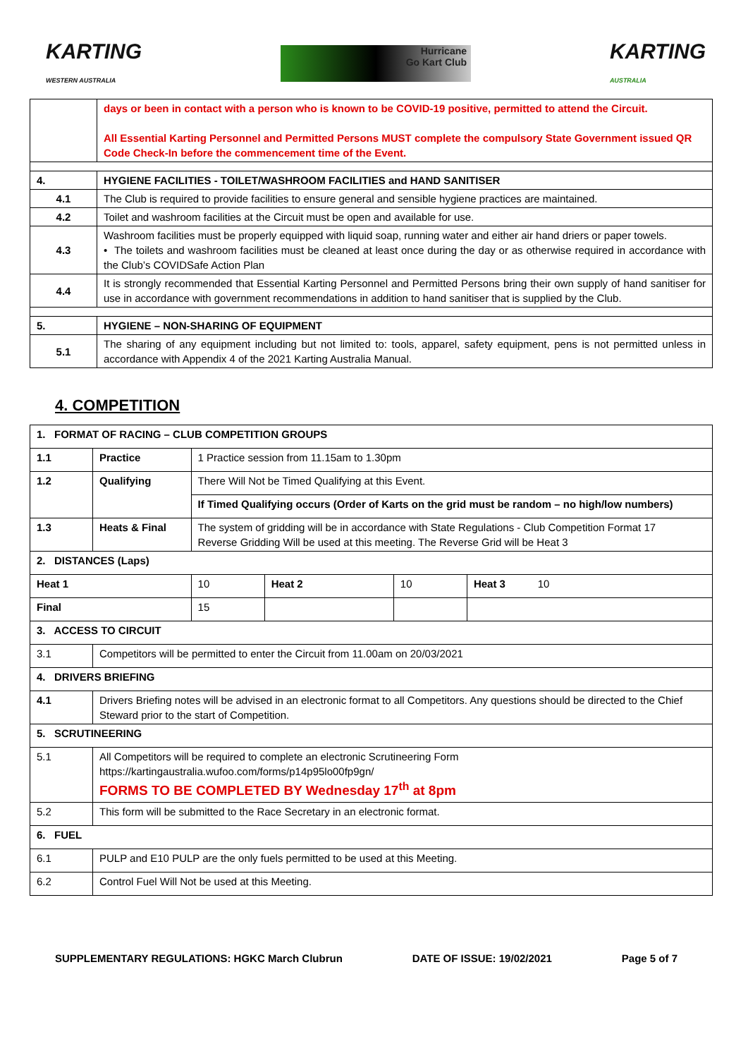KARTING
WESTERN AUSTRALIA
Hurricane
Go Kart Club
KARTING
AUSTRALIA
| | days or been in contact with a person who is known to be COVID-19 positive, permitted to attend the Circuit. All Essential Karting Personnel and Permitted Persons MUST complete the compulsory State Government issued QR Code Check-In before the commencement time of the Event. |
| 4. | HYGIENE FACILITIES - TOILET/WASHROOM FACILITIES and HAND SANITISER |
| 4.1 | The Club is required to provide facilities to ensure general and sensible hygiene practices are maintained. |
| 4.2 | Toilet and washroom facilities at the Circuit must be open and available for use. |
| 4.3 | Washroom facilities must be properly equipped with liquid soap, running water and either air hand driers or paper towels. • The toilets and washroom facilities must be cleaned at least once during the day or as otherwise required in accordance with the Club’s COVIDSafe Action Plan |
| 4.4 | It is strongly recommended that Essential Karting Personnel and Permitted Persons bring their own supply of hand sanitiser for use in accordance with government recommendations in addition to hand sanitiser that is supplied by the Club. |
| 5. | HYGIENE – NON-SHARING OF EQUIPMENT |
| 5.1 | The sharing of any equipment including but not limited to: tools, apparel, safety equipment, pens is not permitted unless in accordance with Appendix 4 of the 2021 Karting Australia Manual. |
4. COMPETITION
| 1. FORMAT OF RACING – CLUB COMPETITION GROUPS | | | | | |
| 1.1 | Practice | 1 Practice session from 11.15am to 1.30pm | | | |
| 1.2 | Qualifying | There Will Not be Timed Qualifying at this Event. | | | |
| | | If Timed Qualifying occurs (Order of Karts on the grid must be random – no high/low numbers) | | | |
| 1.3 | Heats & Final | The system of gridding will be in accordance with State Regulations - Club Competition Format 17 Reverse Gridding Will be used at this meeting. The Reverse Grid will be Heat 3 | | | |
| 2. DISTANCES (Laps) | | | | | |
| Heat 1 | | 10 | Heat 2 | 10 | Heat 3 10 |
| Final | | 15 | | | |
| 3. ACCESS TO CIRCUIT | | | | | |
| 3.1 | Competitors will be permitted to enter the Circuit from 11.00am on 20/03/2021 | | | | |
| 4. DRIVERS BRIEFING | | | | | |
| 4.1 | Drivers Briefing notes will be advised in an electronic format to all Competitors. Any questions should be directed to the Chief Steward prior to the start of Competition. | | | | |
| 5. SCRUTINEERING | | | | | |
| 5.1 | All Competitors will be required to complete an electronic Scrutineering Form https://kartingaustralia.wufoo.com/forms/p14p95lo00fp9gn/ FORMS TO BE COMPLETED BY Wednesday 17<sup>th</sup> at 8pm | | | | |
| 5.2 | This form will be submitted to the Race Secretary in an electronic format. | | | | |
| 6. FUEL | | | | | |
| 6.1 | PULP and E10 PULP are the only fuels permitted to be used at this Meeting. | | | | |
| 6.2 | Control Fuel Will Not be used at this Meeting. | | | | |
SUPPLEMENTARY REGULATIONS: HGKC March Clubrun DATE OF ISSUE: 19/02/2021 Page 5 of 7